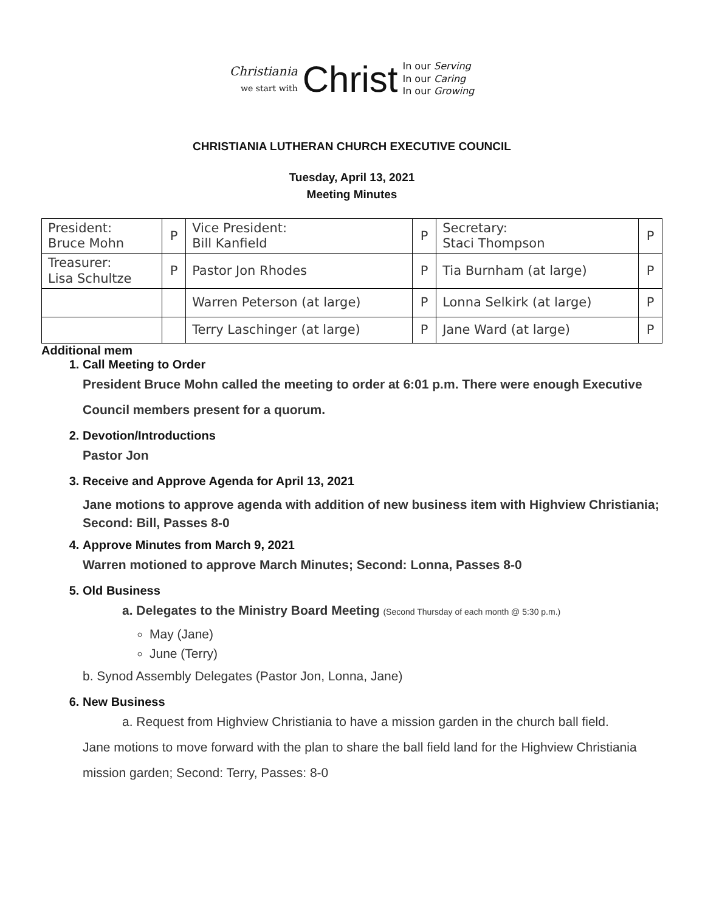Christiania
we start with
Christ
In our Serving
In our Caring
In our Growing
CHRISTIANIA LUTHERAN CHURCH EXECUTIVE COUNCIL
Tuesday, April 13, 2021
Meeting Minutes
| President: Bruce Mohn | P | Vice President: Bill Kanfield | P | Secretary: Staci Thompson | P |
| Treasurer: Lisa Schultze | P | Pastor Jon Rhodes | P | Tia Burnham (at large) | P |
| | | Warren Peterson (at large) | P | Lonna Selkirk (at large) | P |
| | | Terry Laschinger (at large) | P | Jane Ward (at large) | P |
Additional mem
1. Call Meeting to Order
President Bruce Mohn called the meeting to order at 6:01 p.m. There were enough Executive Council members present for a quorum.
2. Devotion/Introductions
Pastor Jon
3. Receive and Approve Agenda for April 13, 2021
Jane motions to approve agenda with addition of new business item with Highview Christiania; Second: Bill, Passes 8-0
4. Approve Minutes from March 9, 2021
Warren motioned to approve March Minutes; Second: Lonna, Passes 8-0
5. Old Business
a. Delegates to the Ministry Board Meeting (Second Thursday of each month @ 5:30 p.m.)
May (Jane)
June (Terry)
b. Synod Assembly Delegates (Pastor Jon, Lonna, Jane)
6. New Business
a. Request from Highview Christiania to have a mission garden in the church ball field.
Jane motions to move forward with the plan to share the ball field land for the Highview Christiania mission garden; Second: Terry, Passes: 8-0